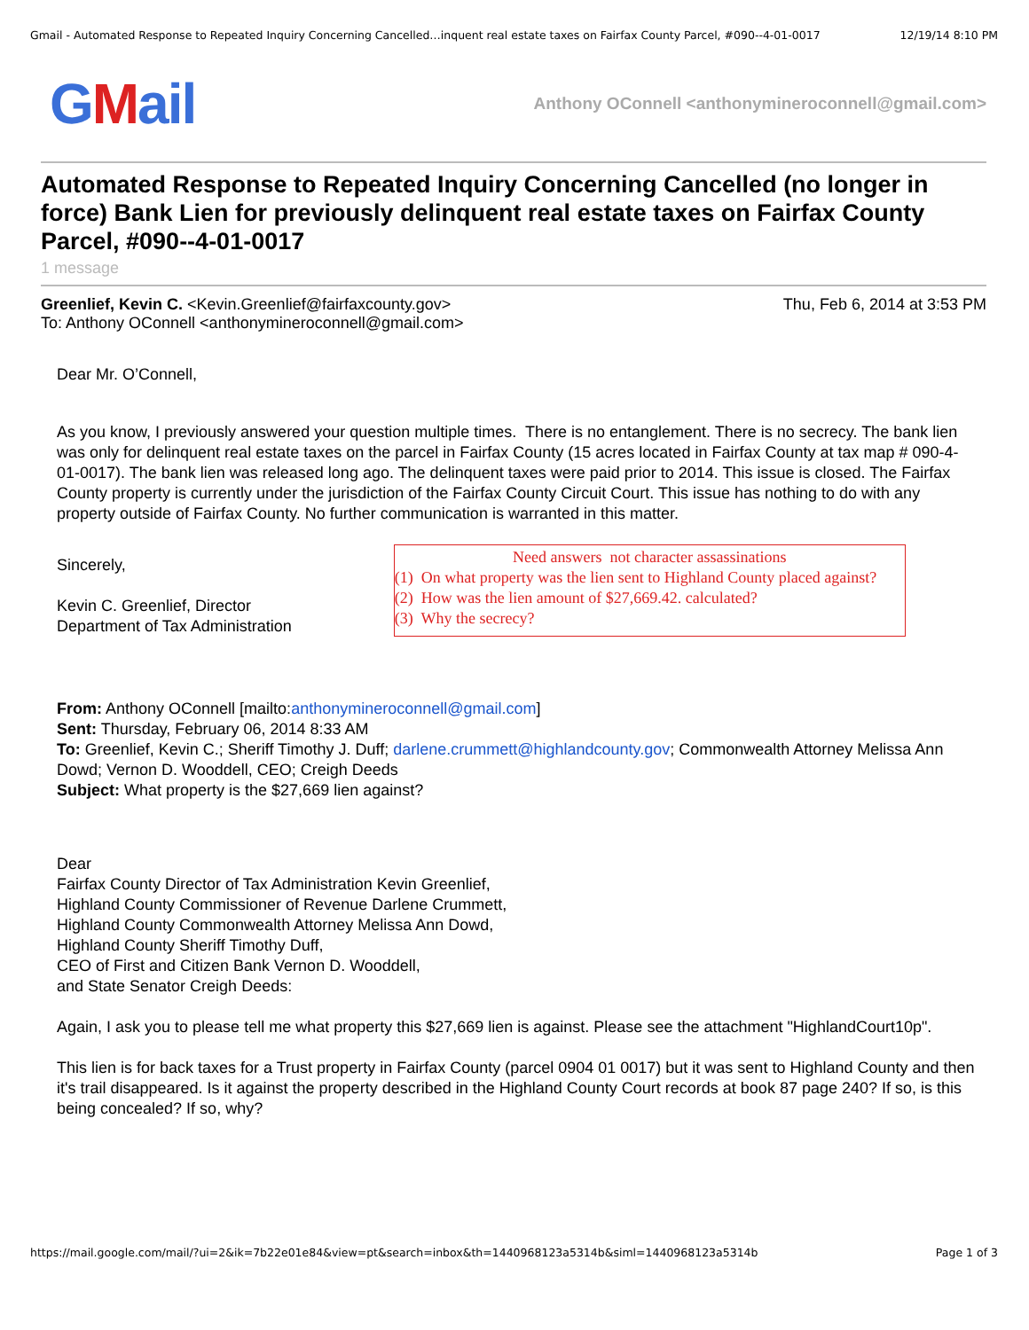Gmail - Automated Response to Repeated Inquiry Concerning Cancelled…inquent real estate taxes on Fairfax County Parcel, #090--4-01-0017 12/19/14 8:10 PM
GMail
Anthony OConnell <anthonymineroconnell@gmail.com>
Automated Response to Repeated Inquiry Concerning Cancelled (no longer in force) Bank Lien for previously delinquent real estate taxes on Fairfax County Parcel, #090--4-01-0017
1 message
Greenlief, Kevin C. <Kevin.Greenlief@fairfaxcounty.gov>
To: Anthony OConnell <anthonymineroconnell@gmail.com>
Thu, Feb 6, 2014 at 3:53 PM
Dear Mr. O’Connell,
As you know, I previously answered your question multiple times. There is no entanglement. There is no secrecy. The bank lien was only for delinquent real estate taxes on the parcel in Fairfax County (15 acres located in Fairfax County at tax map # 090-4-01-0017). The bank lien was released long ago. The delinquent taxes were paid prior to 2014. This issue is closed. The Fairfax County property is currently under the jurisdiction of the Fairfax County Circuit Court. This issue has nothing to do with any property outside of Fairfax County. No further communication is warranted in this matter.
Sincerely,
Kevin C. Greenlief, Director
Department of Tax Administration
Need answers not character assassinations
(1) On what property was the lien sent to Highland County placed against?
(2) How was the lien amount of $27,669.42. calculated?
(3) Why the secrecy?
From: Anthony OConnell [mailto:anthonymineroconnell@gmail.com]
Sent: Thursday, February 06, 2014 8:33 AM
To: Greenlief, Kevin C.; Sheriff Timothy J. Duff; darlene.crummett@highlandcounty.gov; Commonwealth Attorney Melissa Ann Dowd; Vernon D. Wooddell, CEO; Creigh Deeds
Subject: What property is the $27,669 lien against?
Dear
Fairfax County Director of Tax Administration Kevin Greenlief,
Highland County Commissioner of Revenue Darlene Crummett,
Highland County Commonwealth Attorney Melissa Ann Dowd,
Highland County Sheriff Timothy Duff,
CEO of First and Citizen Bank Vernon D. Wooddell,
and State Senator Creigh Deeds:
Again, I ask you to please tell me what property this $27,669 lien is against. Please see the attachment "HighlandCourt10p".
This lien is for back taxes for a Trust property in Fairfax County (parcel 0904 01 0017) but it was sent to Highland County and then it's trail disappeared. Is it against the property described in the Highland County Court records at book 87 page 240? If so, is this being concealed? If so, why?
https://mail.google.com/mail/?ui=2&ik=7b22e01e84&view=pt&search=inbox&th=1440968123a5314b&siml=1440968123a5314b Page 1 of 3